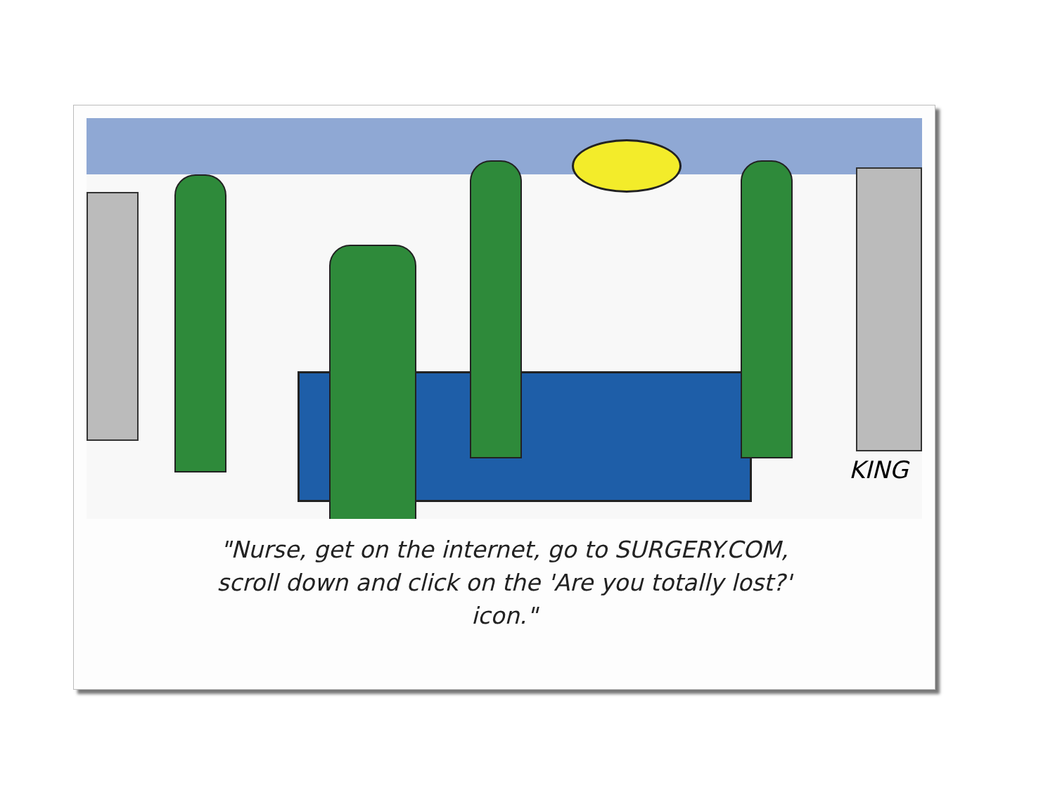KING
"Nurse, get on the internet, go to SURGERY.COM,
scroll down and click on the 'Are you totally lost?'
icon."